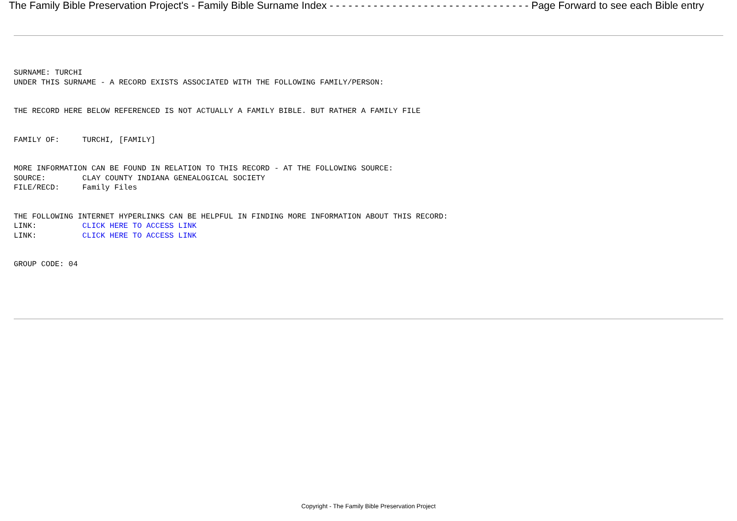The Family Bible Preservation Project's - Family Bible Surname Index - - - - - - - - - - - - - - - - - - - - - - - - - - - - - - - - Page Forward to see each Bible entry
SURNAME: TURCHI UNDER THIS SURNAME - A RECORD EXISTS ASSOCIATED WITH THE FOLLOWING FAMILY/PERSON: THE RECORD HERE BELOW REFERENCED IS NOT ACTUALLY A FAMILY BIBLE. BUT RATHER A FAMILY FILE FAMILY OF: TURCHI, [FAMILY] MORE INFORMATION CAN BE FOUND IN RELATION TO THIS RECORD - AT THE FOLLOWING SOURCE: SOURCE: CLAY COUNTY INDIANA GENEALOGICAL SOCIETY FILE/RECD: Family Files THE FOLLOWING INTERNET HYPERLINKS CAN BE HELPFUL IN FINDING MORE INFORMATION ABOUT THIS RECORD: LINK: CLICK HERE TO ACCESS LINK LINK: CLICK HERE TO ACCESS LINK GROUP CODE: 04
Copyright - The Family Bible Preservation Project